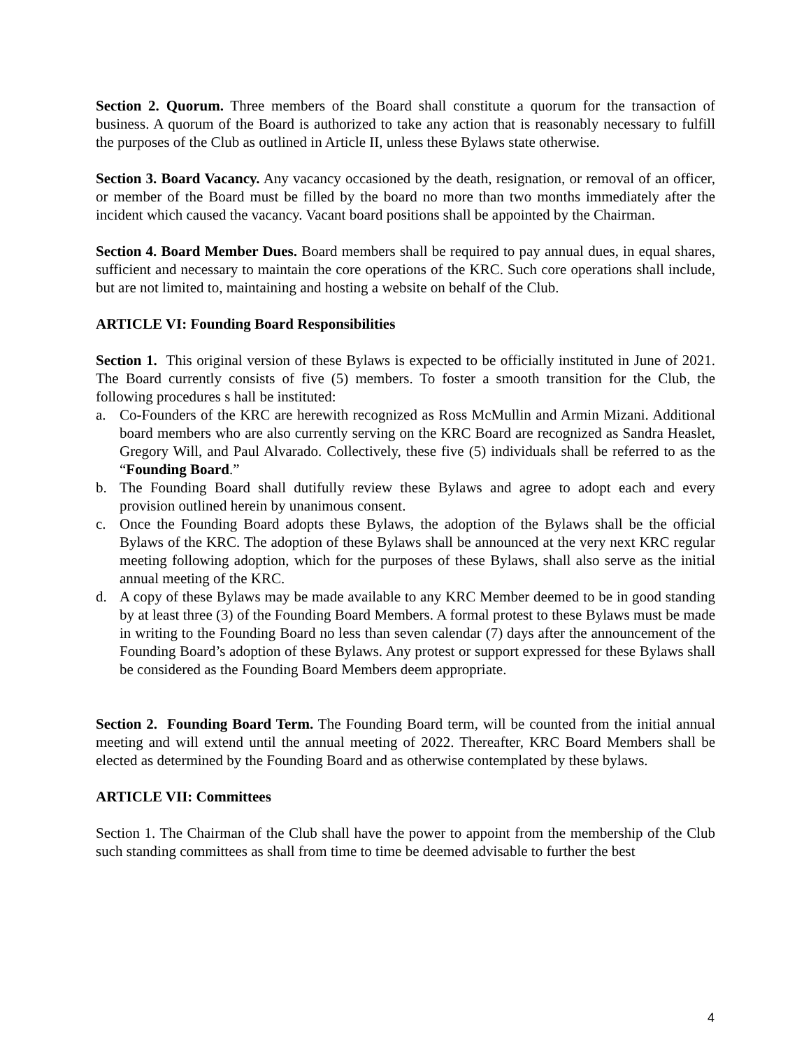Section 2. Quorum. Three members of the Board shall constitute a quorum for the transaction of business. A quorum of the Board is authorized to take any action that is reasonably necessary to fulfill the purposes of the Club as outlined in Article II, unless these Bylaws state otherwise.
Section 3. Board Vacancy. Any vacancy occasioned by the death, resignation, or removal of an officer, or member of the Board must be filled by the board no more than two months immediately after the incident which caused the vacancy. Vacant board positions shall be appointed by the Chairman.
Section 4. Board Member Dues. Board members shall be required to pay annual dues, in equal shares, sufficient and necessary to maintain the core operations of the KRC. Such core operations shall include, but are not limited to, maintaining and hosting a website on behalf of the Club.
ARTICLE VI: Founding Board Responsibilities
Section 1. This original version of these Bylaws is expected to be officially instituted in June of 2021. The Board currently consists of five (5) members. To foster a smooth transition for the Club, the following procedures s hall be instituted:
a. Co-Founders of the KRC are herewith recognized as Ross McMullin and Armin Mizani. Additional board members who are also currently serving on the KRC Board are recognized as Sandra Heaslet, Gregory Will, and Paul Alvarado. Collectively, these five (5) individuals shall be referred to as the “Founding Board.”
b. The Founding Board shall dutifully review these Bylaws and agree to adopt each and every provision outlined herein by unanimous consent.
c. Once the Founding Board adopts these Bylaws, the adoption of the Bylaws shall be the official Bylaws of the KRC. The adoption of these Bylaws shall be announced at the very next KRC regular meeting following adoption, which for the purposes of these Bylaws, shall also serve as the initial annual meeting of the KRC.
d. A copy of these Bylaws may be made available to any KRC Member deemed to be in good standing by at least three (3) of the Founding Board Members. A formal protest to these Bylaws must be made in writing to the Founding Board no less than seven calendar (7) days after the announcement of the Founding Board’s adoption of these Bylaws. Any protest or support expressed for these Bylaws shall be considered as the Founding Board Members deem appropriate.
Section 2. Founding Board Term. The Founding Board term, will be counted from the initial annual meeting and will extend until the annual meeting of 2022. Thereafter, KRC Board Members shall be elected as determined by the Founding Board and as otherwise contemplated by these bylaws.
ARTICLE VII: Committees
Section 1. The Chairman of the Club shall have the power to appoint from the membership of the Club such standing committees as shall from time to time be deemed advisable to further the best
4